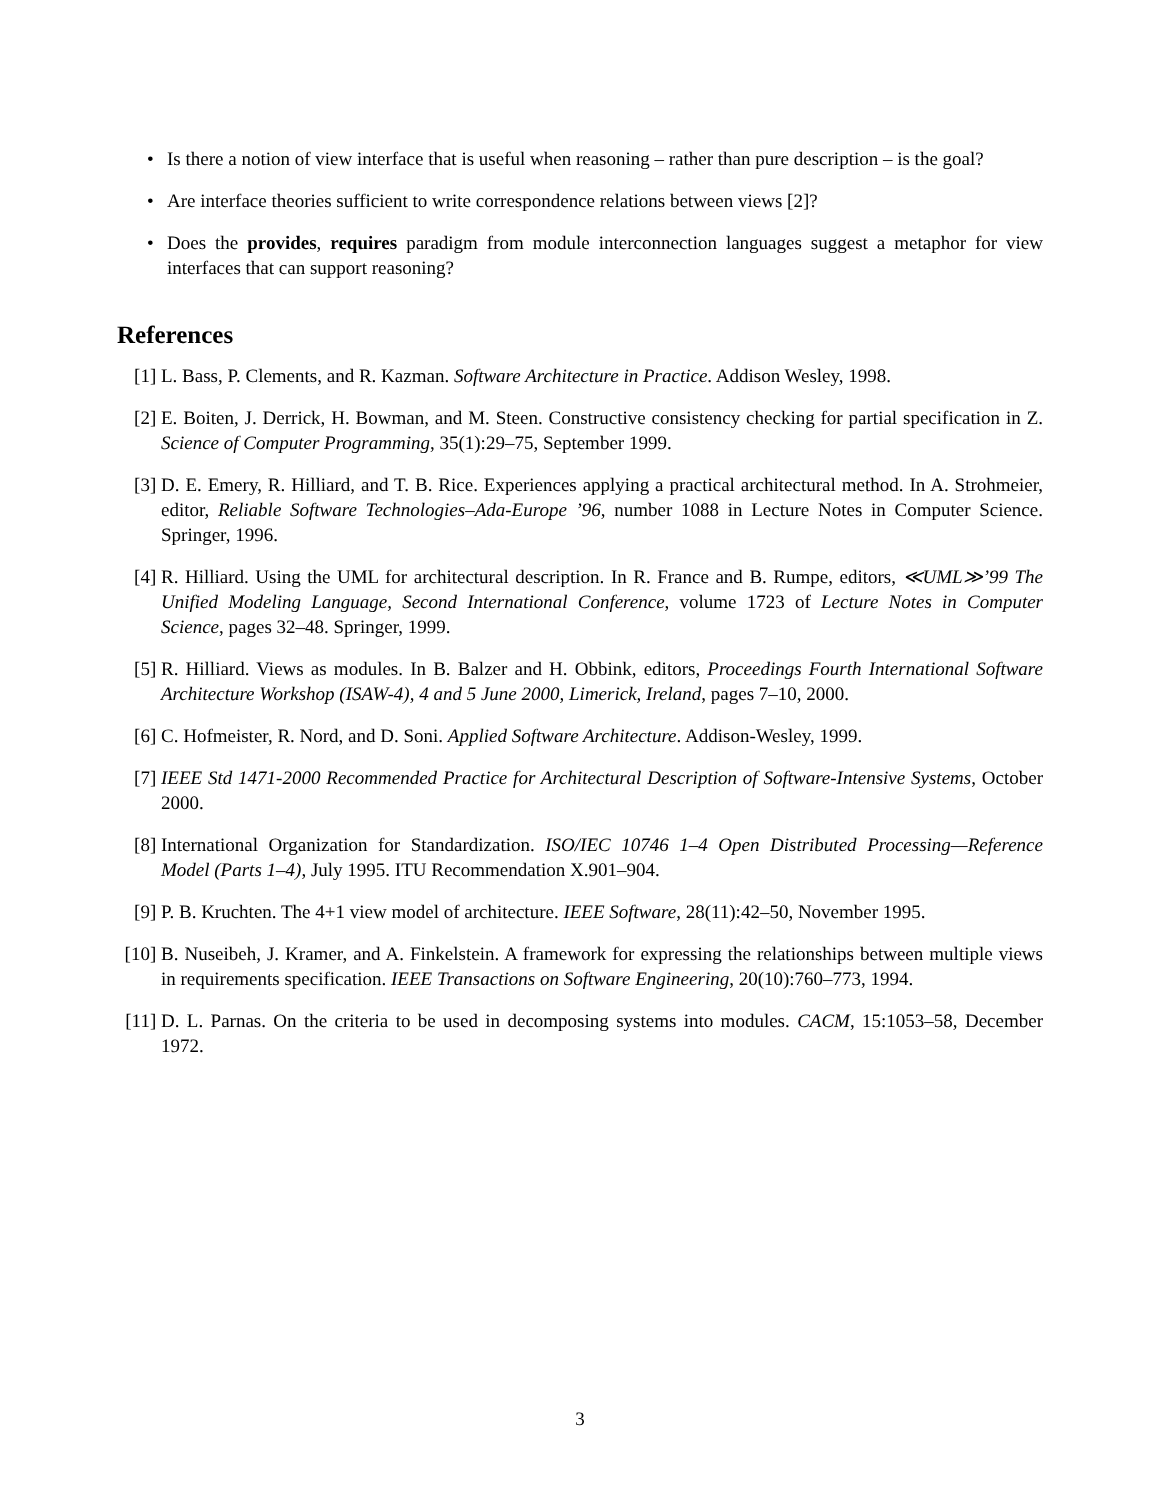• Is there a notion of view interface that is useful when reasoning – rather than pure description – is the goal?
• Are interface theories sufficient to write correspondence relations between views [2]?
• Does the provides, requires paradigm from module interconnection languages suggest a metaphor for view interfaces that can support reasoning?
References
[1] L. Bass, P. Clements, and R. Kazman. Software Architecture in Practice. Addison Wesley, 1998.
[2] E. Boiten, J. Derrick, H. Bowman, and M. Steen. Constructive consistency checking for partial specification in Z. Science of Computer Programming, 35(1):29–75, September 1999.
[3] D. E. Emery, R. Hilliard, and T. B. Rice. Experiences applying a practical architectural method. In A. Strohmeier, editor, Reliable Software Technologies–Ada-Europe ’96, number 1088 in Lecture Notes in Computer Science. Springer, 1996.
[4] R. Hilliard. Using the UML for architectural description. In R. France and B. Rumpe, editors, ≪UML≫’99 The Unified Modeling Language, Second International Conference, volume 1723 of Lecture Notes in Computer Science, pages 32–48. Springer, 1999.
[5] R. Hilliard. Views as modules. In B. Balzer and H. Obbink, editors, Proceedings Fourth International Software Architecture Workshop (ISAW-4), 4 and 5 June 2000, Limerick, Ireland, pages 7–10, 2000.
[6] C. Hofmeister, R. Nord, and D. Soni. Applied Software Architecture. Addison-Wesley, 1999.
[7] IEEE Std 1471-2000 Recommended Practice for Architectural Description of Software-Intensive Systems, October 2000.
[8] International Organization for Standardization. ISO/IEC 10746 1–4 Open Distributed Processing—Reference Model (Parts 1–4), July 1995. ITU Recommendation X.901–904.
[9] P. B. Kruchten. The 4+1 view model of architecture. IEEE Software, 28(11):42–50, November 1995.
[10] B. Nuseibeh, J. Kramer, and A. Finkelstein. A framework for expressing the relationships between multiple views in requirements specification. IEEE Transactions on Software Engineering, 20(10):760–773, 1994.
[11] D. L. Parnas. On the criteria to be used in decomposing systems into modules. CACM, 15:1053–58, December 1972.
3